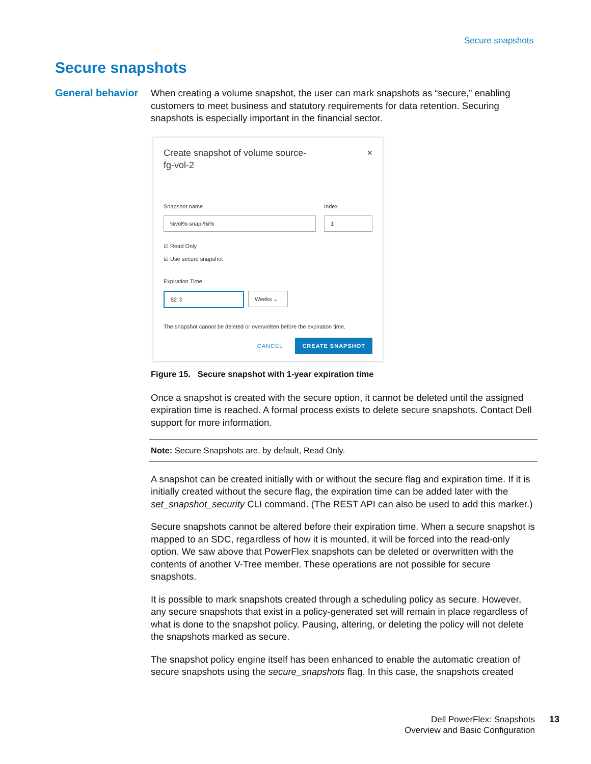Secure snapshots
Secure snapshots
General behavior
When creating a volume snapshot, the user can mark snapshots as “secure,” enabling customers to meet business and statutory requirements for data retention. Securing snapshots is especially important in the financial sector.
Create snapshot of volume source-
fg-vol-2 ×
Snapshot name
%vol%-snap-%i%
Index
1
☑ Read Only
☑ Use secure snapshot
Expiration Time
52 ⇕ Weeks ⌄
The snapshot cannot be deleted or overwritten before the expiration time.
CANCEL CREATE SNAPSHOT
Figure 15. Secure snapshot with 1-year expiration time
Once a snapshot is created with the secure option, it cannot be deleted until the assigned expiration time is reached. A formal process exists to delete secure snapshots. Contact Dell support for more information.
Note: Secure Snapshots are, by default, Read Only.
A snapshot can be created initially with or without the secure flag and expiration time. If it is initially created without the secure flag, the expiration time can be added later with the set_snapshot_security CLI command. (The REST API can also be used to add this marker.)
Secure snapshots cannot be altered before their expiration time. When a secure snapshot is mapped to an SDC, regardless of how it is mounted, it will be forced into the read-only option. We saw above that PowerFlex snapshots can be deleted or overwritten with the contents of another V-Tree member. These operations are not possible for secure snapshots.
It is possible to mark snapshots created through a scheduling policy as secure. However, any secure snapshots that exist in a policy-generated set will remain in place regardless of what is done to the snapshot policy. Pausing, altering, or deleting the policy will not delete the snapshots marked as secure.
The snapshot policy engine itself has been enhanced to enable the automatic creation of secure snapshots using the secure_snapshots flag. In this case, the snapshots created
Dell PowerFlex: Snapshots
Overview and Basic Configuration
13